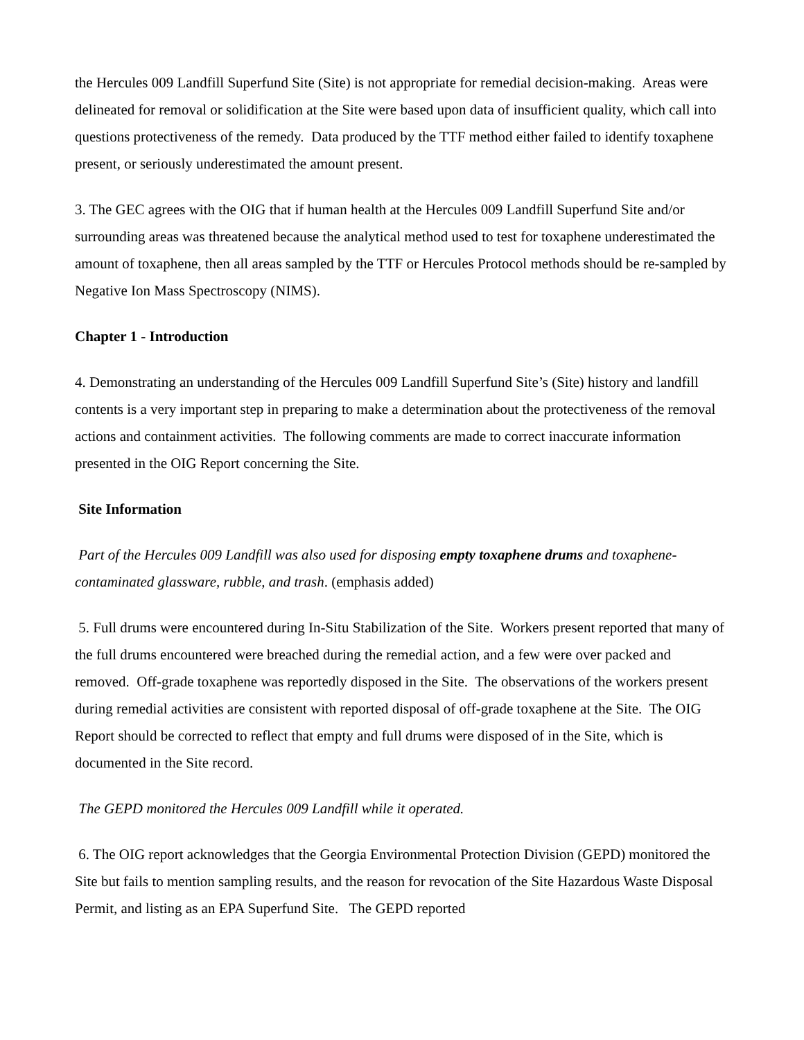the Hercules 009 Landfill Superfund Site (Site) is not appropriate for remedial decision-making. Areas were delineated for removal or solidification at the Site were based upon data of insufficient quality, which call into questions protectiveness of the remedy. Data produced by the TTF method either failed to identify toxaphene present, or seriously underestimated the amount present.
3. The GEC agrees with the OIG that if human health at the Hercules 009 Landfill Superfund Site and/or surrounding areas was threatened because the analytical method used to test for toxaphene underestimated the amount of toxaphene, then all areas sampled by the TTF or Hercules Protocol methods should be re-sampled by Negative Ion Mass Spectroscopy (NIMS).
Chapter 1 - Introduction
4. Demonstrating an understanding of the Hercules 009 Landfill Superfund Site’s (Site) history and landfill contents is a very important step in preparing to make a determination about the protectiveness of the removal actions and containment activities. The following comments are made to correct inaccurate information presented in the OIG Report concerning the Site.
Site Information
Part of the Hercules 009 Landfill was also used for disposing empty toxaphene drums and toxaphene-contaminated glassware, rubble, and trash. (emphasis added)
5. Full drums were encountered during In-Situ Stabilization of the Site. Workers present reported that many of the full drums encountered were breached during the remedial action, and a few were over packed and removed. Off-grade toxaphene was reportedly disposed in the Site. The observations of the workers present during remedial activities are consistent with reported disposal of off-grade toxaphene at the Site. The OIG Report should be corrected to reflect that empty and full drums were disposed of in the Site, which is documented in the Site record.
The GEPD monitored the Hercules 009 Landfill while it operated.
6. The OIG report acknowledges that the Georgia Environmental Protection Division (GEPD) monitored the Site but fails to mention sampling results, and the reason for revocation of the Site Hazardous Waste Disposal Permit, and listing as an EPA Superfund Site. The GEPD reported